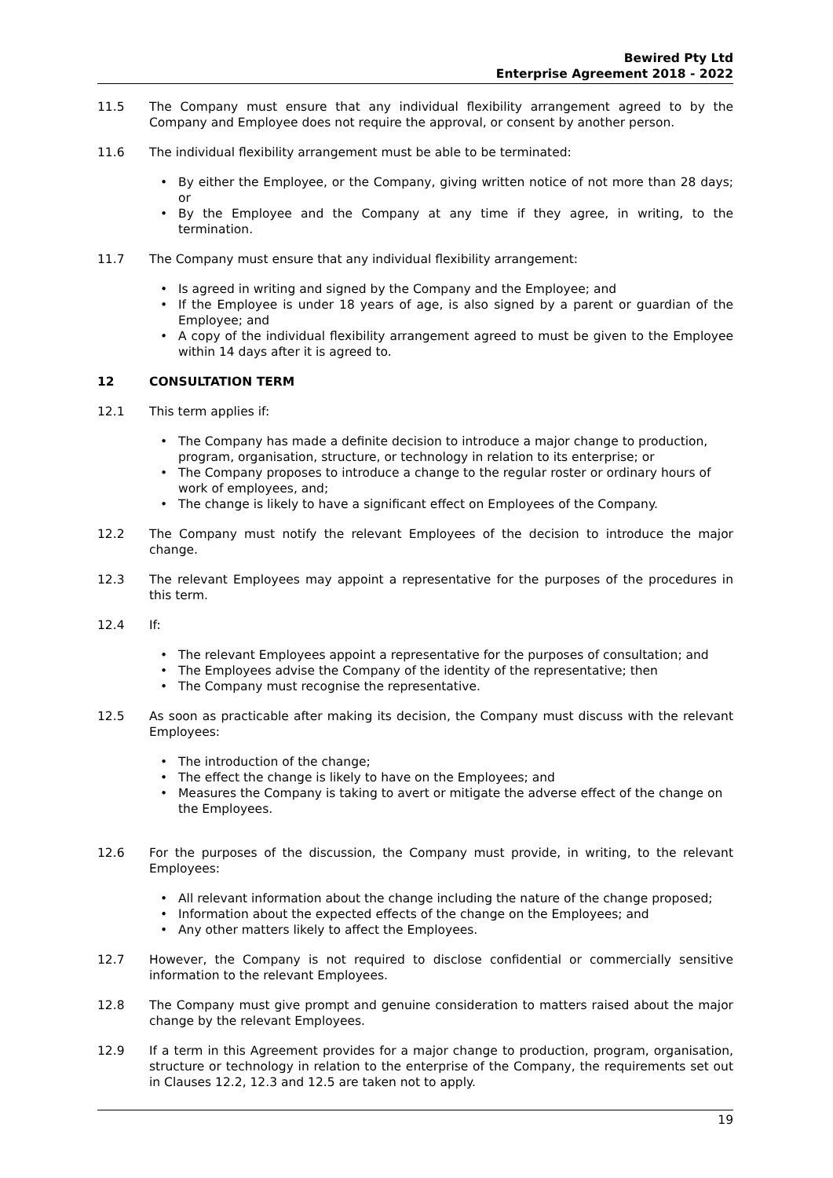Bewired Pty Ltd
Enterprise Agreement 2018 - 2022
11.5 The Company must ensure that any individual flexibility arrangement agreed to by the Company and Employee does not require the approval, or consent by another person.
11.6 The individual flexibility arrangement must be able to be terminated:
• By either the Employee, or the Company, giving written notice of not more than 28 days; or
• By the Employee and the Company at any time if they agree, in writing, to the termination.
11.7 The Company must ensure that any individual flexibility arrangement:
• Is agreed in writing and signed by the Company and the Employee; and
• If the Employee is under 18 years of age, is also signed by a parent or guardian of the Employee; and
• A copy of the individual flexibility arrangement agreed to must be given to the Employee within 14 days after it is agreed to.
12 CONSULTATION TERM
12.1 This term applies if:
• The Company has made a definite decision to introduce a major change to production, program, organisation, structure, or technology in relation to its enterprise; or
• The Company proposes to introduce a change to the regular roster or ordinary hours of work of employees, and;
• The change is likely to have a significant effect on Employees of the Company.
12.2 The Company must notify the relevant Employees of the decision to introduce the major change.
12.3 The relevant Employees may appoint a representative for the purposes of the procedures in this term.
12.4 If:
• The relevant Employees appoint a representative for the purposes of consultation; and
• The Employees advise the Company of the identity of the representative; then
• The Company must recognise the representative.
12.5 As soon as practicable after making its decision, the Company must discuss with the relevant Employees:
• The introduction of the change;
• The effect the change is likely to have on the Employees; and
• Measures the Company is taking to avert or mitigate the adverse effect of the change on the Employees.
12.6 For the purposes of the discussion, the Company must provide, in writing, to the relevant Employees:
• All relevant information about the change including the nature of the change proposed;
• Information about the expected effects of the change on the Employees; and
• Any other matters likely to affect the Employees.
12.7 However, the Company is not required to disclose confidential or commercially sensitive information to the relevant Employees.
12.8 The Company must give prompt and genuine consideration to matters raised about the major change by the relevant Employees.
12.9 If a term in this Agreement provides for a major change to production, program, organisation, structure or technology in relation to the enterprise of the Company, the requirements set out in Clauses 12.2, 12.3 and 12.5 are taken not to apply.
19